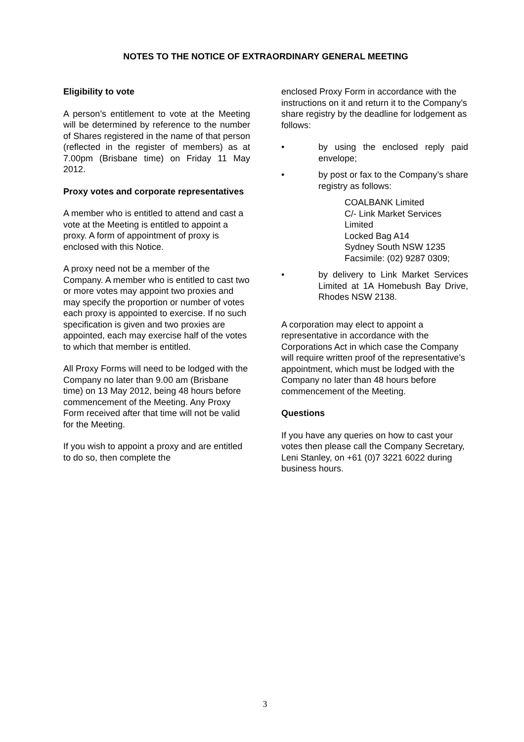NOTES TO THE NOTICE OF EXTRAORDINARY GENERAL MEETING
Eligibility to vote
A person’s entitlement to vote at the Meeting will be determined by reference to the number of Shares registered in the name of that person (reflected in the register of members) as at 7.00pm (Brisbane time) on Friday 11 May 2012.
Proxy votes and corporate representatives
A member who is entitled to attend and cast a vote at the Meeting is entitled to appoint a proxy. A form of appointment of proxy is enclosed with this Notice.
A proxy need not be a member of the Company. A member who is entitled to cast two or more votes may appoint two proxies and may specify the proportion or number of votes each proxy is appointed to exercise. If no such specification is given and two proxies are appointed, each may exercise half of the votes to which that member is entitled.
All Proxy Forms will need to be lodged with the Company no later than 9.00 am (Brisbane time) on 13 May 2012, being 48 hours before commencement of the Meeting. Any Proxy Form received after that time will not be valid for the Meeting.
If you wish to appoint a proxy and are entitled to do so, then complete the
enclosed Proxy Form in accordance with the instructions on it and return it to the Company’s share registry by the deadline for lodgement as follows:
• by using the enclosed reply paid envelope;
• by post or fax to the Company’s share registry as follows:
COALBANK Limited
C/- Link Market Services Limited
Locked Bag A14
Sydney South NSW 1235
Facsimile: (02) 9287 0309;
• by delivery to Link Market Services Limited at 1A Homebush Bay Drive, Rhodes NSW 2138.
A corporation may elect to appoint a representative in accordance with the Corporations Act in which case the Company will require written proof of the representative’s appointment, which must be lodged with the Company no later than 48 hours before commencement of the Meeting.
Questions
If you have any queries on how to cast your votes then please call the Company Secretary, Leni Stanley, on +61 (0)7 3221 6022 during business hours.
3